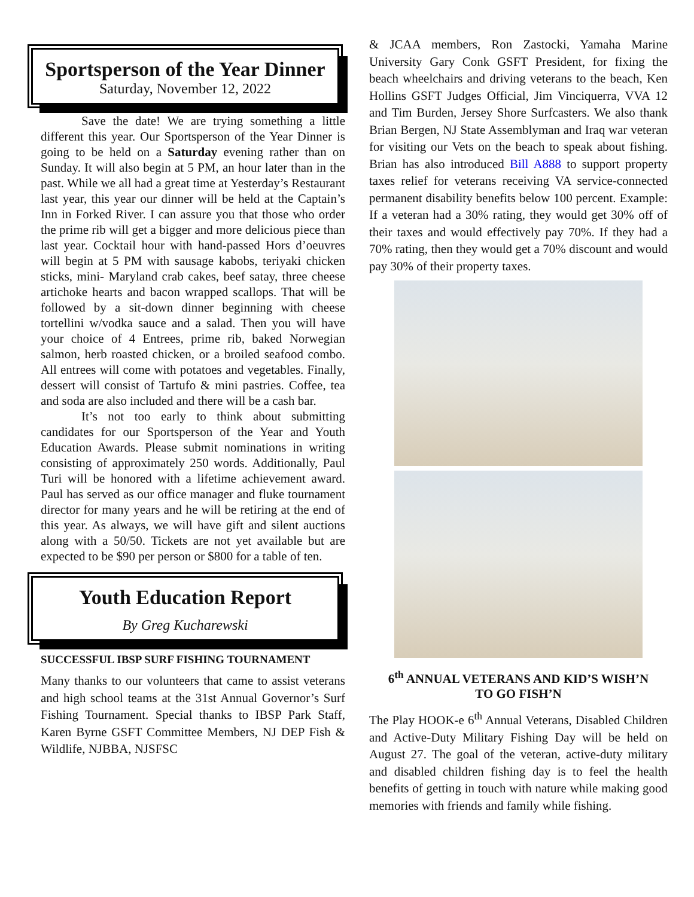Sportsperson of the Year Dinner
Saturday, November 12, 2022
Save the date! We are trying something a little different this year. Our Sportsperson of the Year Dinner is going to be held on a Saturday evening rather than on Sunday. It will also begin at 5 PM, an hour later than in the past. While we all had a great time at Yesterday’s Restaurant last year, this year our dinner will be held at the Captain’s Inn in Forked River. I can assure you that those who order the prime rib will get a bigger and more delicious piece than last year. Cocktail hour with hand-passed Hors d’oeuvres will begin at 5 PM with sausage kabobs, teriyaki chicken sticks, mini- Maryland crab cakes, beef satay, three cheese artichoke hearts and bacon wrapped scallops. That will be followed by a sit-down dinner beginning with cheese tortellini w/vodka sauce and a salad. Then you will have your choice of 4 Entrees, prime rib, baked Norwegian salmon, herb roasted chicken, or a broiled seafood combo. All entrees will come with potatoes and vegetables. Finally, dessert will consist of Tartufo & mini pastries. Coffee, tea and soda are also included and there will be a cash bar.
It’s not too early to think about submitting candidates for our Sportsperson of the Year and Youth Education Awards. Please submit nominations in writing consisting of approximately 250 words. Additionally, Paul Turi will be honored with a lifetime achievement award. Paul has served as our office manager and fluke tournament director for many years and he will be retiring at the end of this year. As always, we will have gift and silent auctions along with a 50/50. Tickets are not yet available but are expected to be $90 per person or $800 for a table of ten.
Youth Education Report
By Greg Kucharewski
SUCCESSFUL IBSP SURF FISHING TOURNAMENT
Many thanks to our volunteers that came to assist veterans and high school teams at the 31st Annual Governor’s Surf Fishing Tournament. Special thanks to IBSP Park Staff, Karen Byrne GSFT Committee Members, NJ DEP Fish & Wildlife, NJBBA, NJSFSC
& JCAA members, Ron Zastocki, Yamaha Marine University Gary Conk GSFT President, for fixing the beach wheelchairs and driving veterans to the beach, Ken Hollins GSFT Judges Official, Jim Vinciquerra, VVA 12 and Tim Burden, Jersey Shore Surfcasters. We also thank Brian Bergen, NJ State Assemblyman and Iraq war veteran for visiting our Vets on the beach to speak about fishing. Brian has also introduced Bill A888 to support property taxes relief for veterans receiving VA service-connected permanent disability benefits below 100 percent. Example: If a veteran had a 30% rating, they would get 30% off of their taxes and would effectively pay 70%. If they had a 70% rating, then they would get a 70% discount and would pay 30% of their property taxes.
6<sup>th</sup> ANNUAL VETERANS AND KID’S WISH’N
TO GO FISH’N
The Play HOOK-e 6<sup>th</sup> Annual Veterans, Disabled Children and Active-Duty Military Fishing Day will be held on August 27. The goal of the veteran, active-duty military and disabled children fishing day is to feel the health benefits of getting in touch with nature while making good memories with friends and family while fishing.